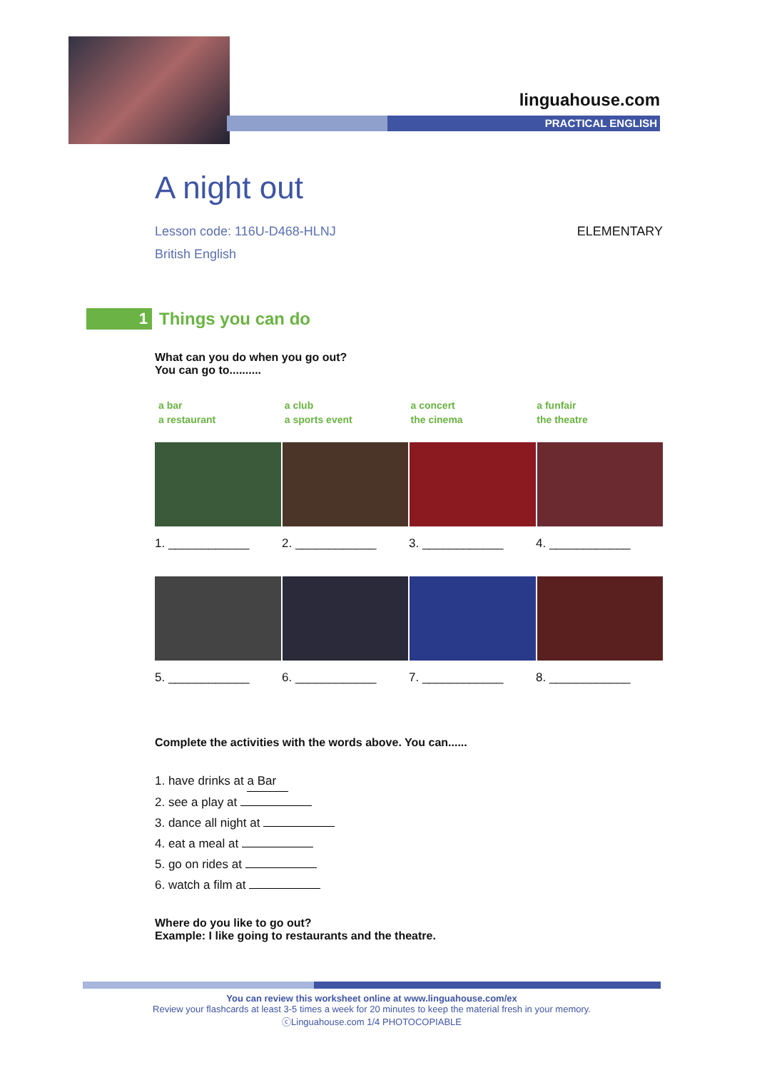linguahouse.com
PRACTICAL ENGLISH
A night out
Lesson code: 116U-D468-HLNJ
British English ELEMENTARY
1
Things you can do
What can you do when you go out?
You can go to..........
a bar
a restaurant
a club
a sports event
a concert
the cinema
a funfair
the theatre
1. ____________ 2. ____________ 3. ____________ 4. ____________
5. ____________ 6. ____________ 7. ____________ 8. ____________
Complete the activities with the words above. You can......
1. have drinks at a Bar
2. see a play at
3. dance all night at
4. eat a meal at
5. go on rides at
6. watch a film at
Where do you like to go out?
Example: I like going to restaurants and the theatre.
You can review this worksheet online at www.linguahouse.com/ex
Review your flashcards at least 3-5 times a week for 20 minutes to keep the material fresh in your memory.
ⓒLinguahouse.com 1/4 PHOTOCOPIABLE